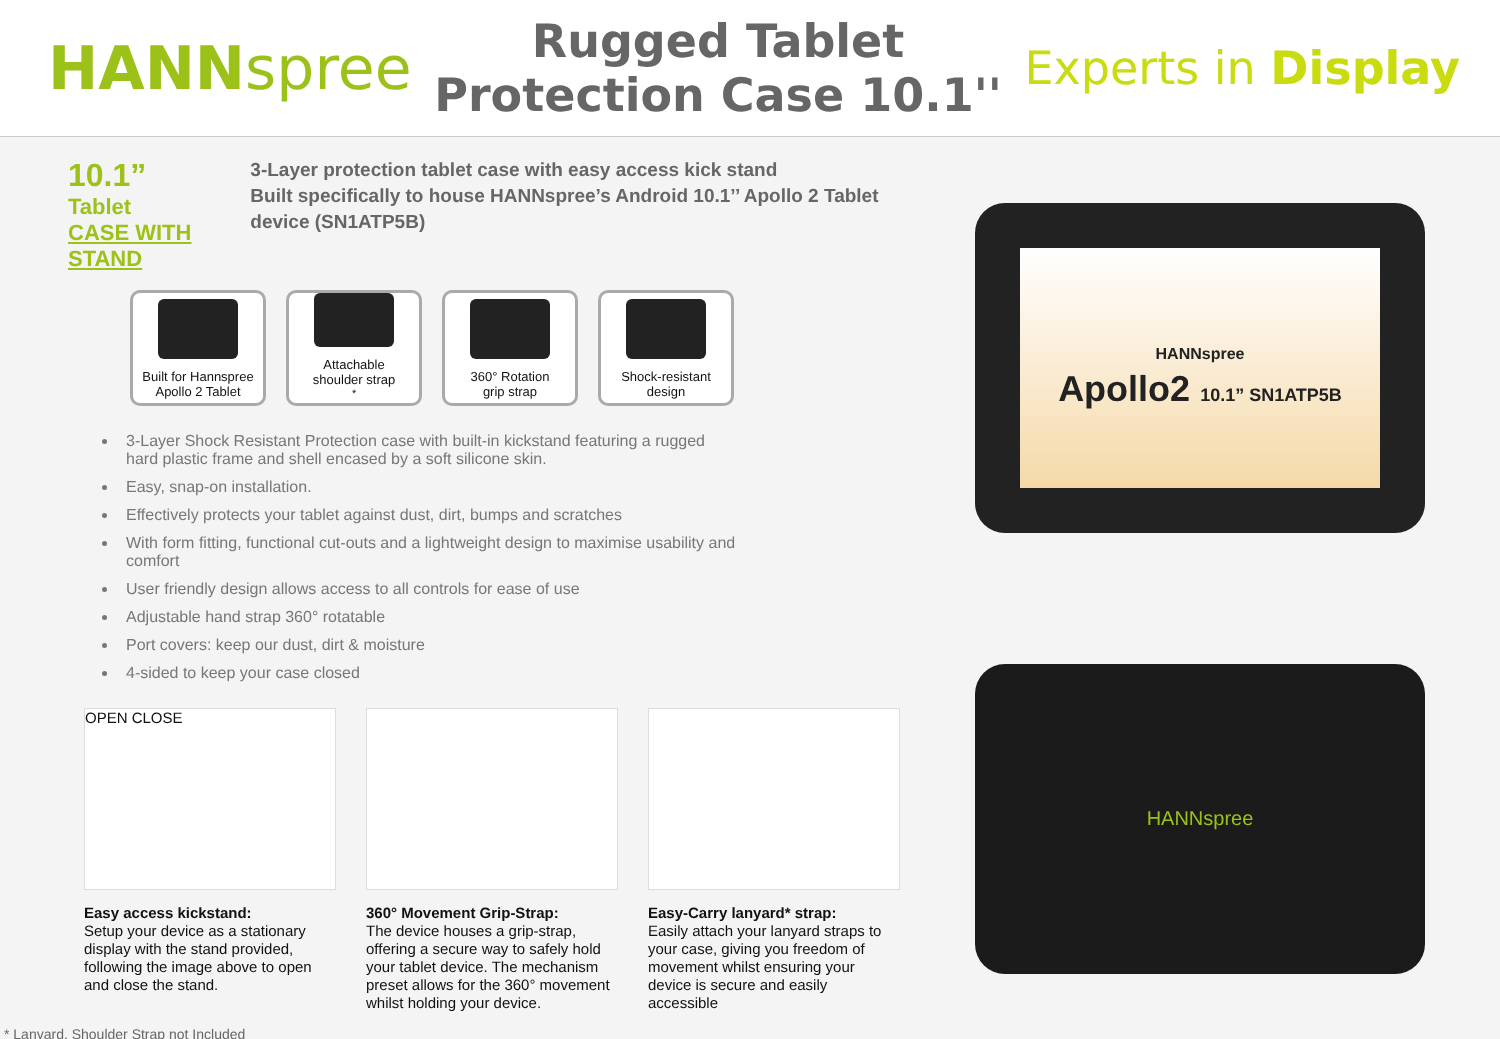HANNspree
Rugged Tablet
Protection Case 10.1''
Experts in Display
10.1” Tablet
CASE WITH STAND
3-Layer protection tablet case with easy access kick stand
Built specifically to house HANNspree’s Android 10.1’’ Apollo 2 Tablet device (SN1ATP5B)
Built for Hannspree
Apollo 2 Tablet
Attachable
shoulder strap<sup>*</sup>
360° Rotation
grip strap
Shock-resistant
design
3-Layer Shock Resistant Protection case with built-in kickstand featuring a rugged hard plastic frame and shell encased by a soft silicone skin.
Easy, snap-on installation.
Effectively protects your tablet against dust, dirt, bumps and scratches
With form fitting, functional cut-outs and a lightweight design to maximise usability and comfort
User friendly design allows access to all controls for ease of use
Adjustable hand strap 360° rotatable
Port covers: keep our dust, dirt & moisture
4-sided to keep your case closed
OPEN CLOSE
Easy access kickstand:
Setup your device as a stationary display with the stand provided, following the image above to open and close the stand.
360° Movement Grip-Strap:
The device houses a grip-strap, offering a secure way to safely hold your tablet device. The mechanism preset allows for the 360° movement whilst holding your device.
Easy-Carry lanyard* strap:
Easily attach your lanyard straps to your case, giving you freedom of movement whilst ensuring your device is secure and easily accessible
* Lanyard, Shoulder Strap not Included
HANNspree
Apollo2 10.1” SN1ATP5B
HANNspree